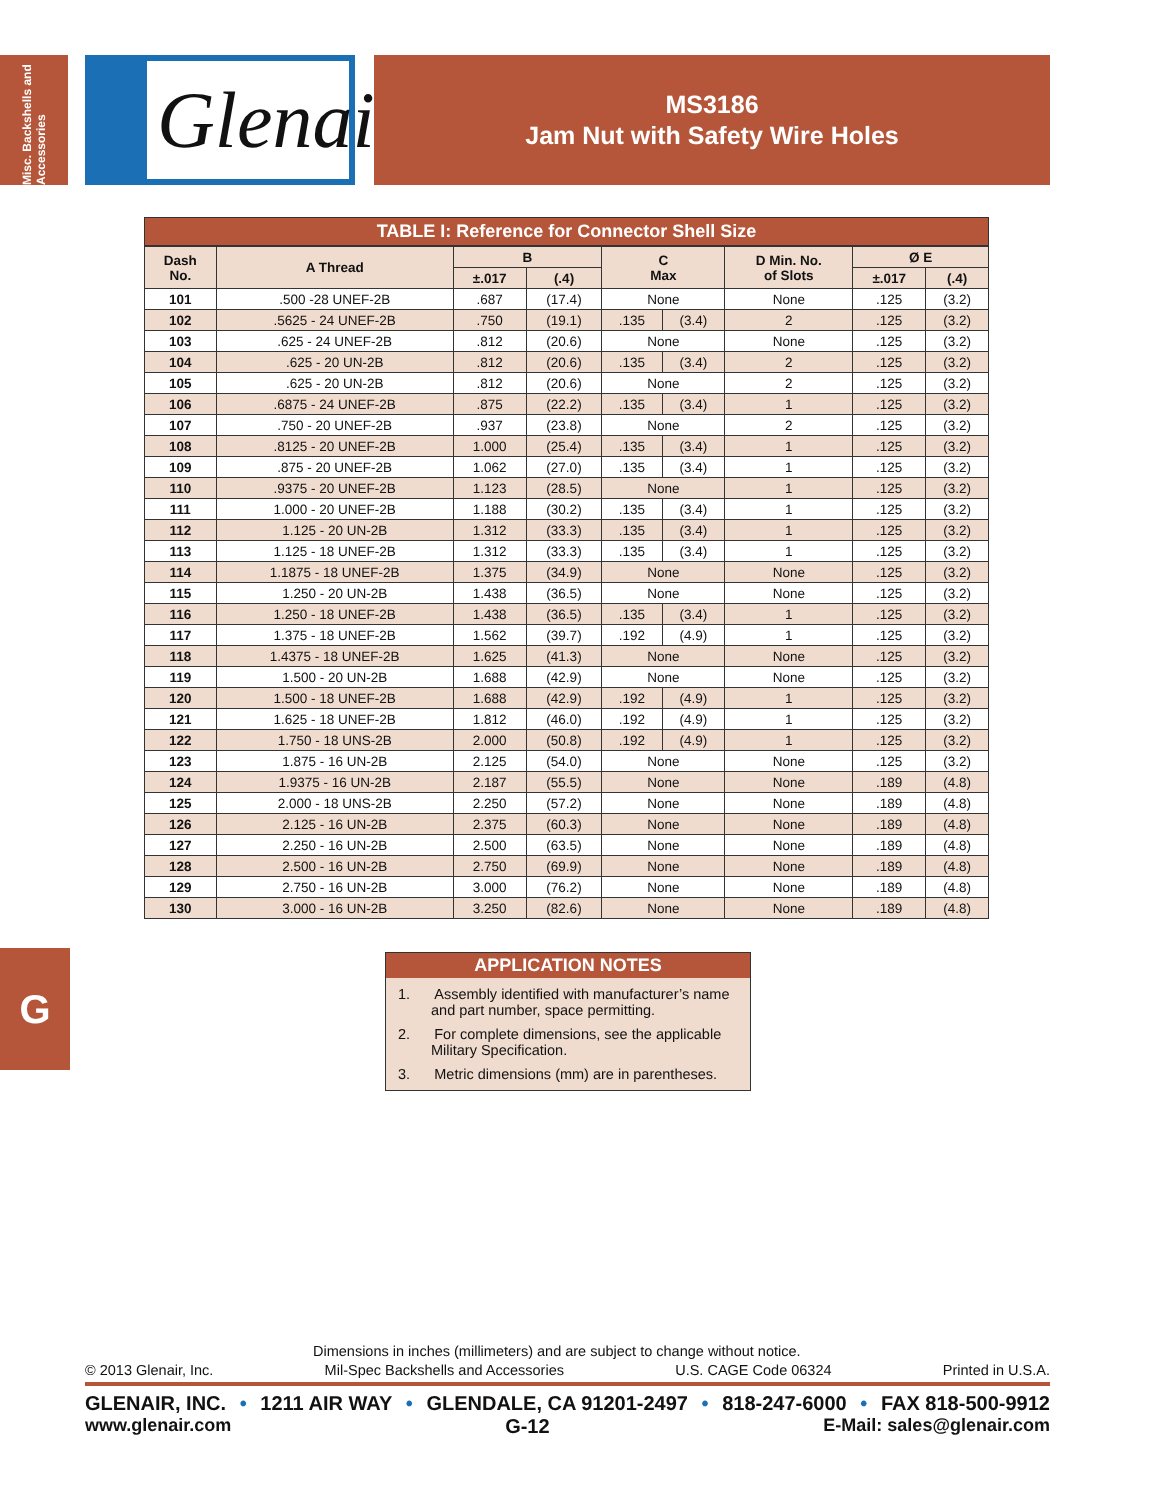Misc. Backshells and Accessories
Glenair®
MS3186
Jam Nut with Safety Wire Holes
G
TABLE I: Reference for Connector Shell Size
| Dash No. | A Thread | B | | C Max | | D Min. No. of Slots | Ø E | |
| --- | --- | --- | --- | --- | --- | --- | --- | --- |
| | | ±.017 | (.4) | | | | ±.017 | (.4) |
| 101 | .500 -28 UNEF-2B | .687 | (17.4) | None | | None | .125 | (3.2) |
| 102 | .5625 - 24 UNEF-2B | .750 | (19.1) | .135 | (3.4) | 2 | .125 | (3.2) |
| 103 | .625 - 24 UNEF-2B | .812 | (20.6) | None | | None | .125 | (3.2) |
| 104 | .625 - 20 UN-2B | .812 | (20.6) | .135 | (3.4) | 2 | .125 | (3.2) |
| 105 | .625 - 20 UN-2B | .812 | (20.6) | None | | 2 | .125 | (3.2) |
| 106 | .6875 - 24 UNEF-2B | .875 | (22.2) | .135 | (3.4) | 1 | .125 | (3.2) |
| 107 | .750 - 20 UNEF-2B | .937 | (23.8) | None | | 2 | .125 | (3.2) |
| 108 | .8125 - 20 UNEF-2B | 1.000 | (25.4) | .135 | (3.4) | 1 | .125 | (3.2) |
| 109 | .875 - 20 UNEF-2B | 1.062 | (27.0) | .135 | (3.4) | 1 | .125 | (3.2) |
| 110 | .9375 - 20 UNEF-2B | 1.123 | (28.5) | None | | 1 | .125 | (3.2) |
| 111 | 1.000 - 20 UNEF-2B | 1.188 | (30.2) | .135 | (3.4) | 1 | .125 | (3.2) |
| 112 | 1.125 - 20 UN-2B | 1.312 | (33.3) | .135 | (3.4) | 1 | .125 | (3.2) |
| 113 | 1.125 - 18 UNEF-2B | 1.312 | (33.3) | .135 | (3.4) | 1 | .125 | (3.2) |
| 114 | 1.1875 - 18 UNEF-2B | 1.375 | (34.9) | None | | None | .125 | (3.2) |
| 115 | 1.250 - 20 UN-2B | 1.438 | (36.5) | None | | None | .125 | (3.2) |
| 116 | 1.250 - 18 UNEF-2B | 1.438 | (36.5) | .135 | (3.4) | 1 | .125 | (3.2) |
| 117 | 1.375 - 18 UNEF-2B | 1.562 | (39.7) | .192 | (4.9) | 1 | .125 | (3.2) |
| 118 | 1.4375 - 18 UNEF-2B | 1.625 | (41.3) | None | | None | .125 | (3.2) |
| 119 | 1.500 - 20 UN-2B | 1.688 | (42.9) | None | | None | .125 | (3.2) |
| 120 | 1.500 - 18 UNEF-2B | 1.688 | (42.9) | .192 | (4.9) | 1 | .125 | (3.2) |
| 121 | 1.625 - 18 UNEF-2B | 1.812 | (46.0) | .192 | (4.9) | 1 | .125 | (3.2) |
| 122 | 1.750 - 18 UNS-2B | 2.000 | (50.8) | .192 | (4.9) | 1 | .125 | (3.2) |
| 123 | 1.875 - 16 UN-2B | 2.125 | (54.0) | None | | None | .125 | (3.2) |
| 124 | 1.9375 - 16 UN-2B | 2.187 | (55.5) | None | | None | .189 | (4.8) |
| 125 | 2.000 - 18 UNS-2B | 2.250 | (57.2) | None | | None | .189 | (4.8) |
| 126 | 2.125 - 16 UN-2B | 2.375 | (60.3) | None | | None | .189 | (4.8) |
| 127 | 2.250 - 16 UN-2B | 2.500 | (63.5) | None | | None | .189 | (4.8) |
| 128 | 2.500 - 16 UN-2B | 2.750 | (69.9) | None | | None | .189 | (4.8) |
| 129 | 2.750 - 16 UN-2B | 3.000 | (76.2) | None | | None | .189 | (4.8) |
| 130 | 3.000 - 16 UN-2B | 3.250 | (82.6) | None | | None | .189 | (4.8) |
APPLICATION NOTES
1. Assembly identified with manufacturer’s name and part number, space permitting.
2. For complete dimensions, see the applicable Military Specification.
3. Metric dimensions (mm) are in parentheses.
Dimensions in inches (millimeters) and are subject to change without notice.
© 2013 Glenair, Inc. Mil-Spec Backshells and Accessories U.S. CAGE Code 06324 Printed in U.S.A.
GLENAIR, INC. • 1211 AIR WAY • GLENDALE, CA 91201-2497 • 818-247-6000 • FAX 818-500-9912
www.glenair.com G-12 E-Mail: sales@glenair.com